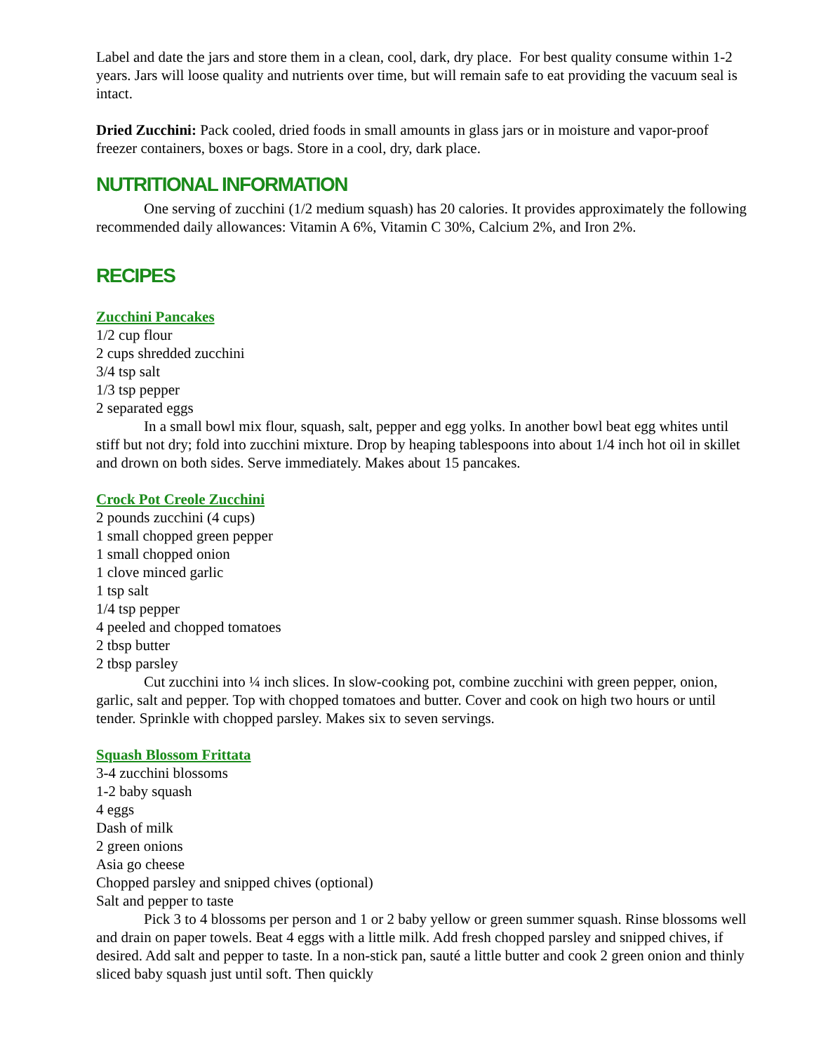Label and date the jars and store them in a clean, cool, dark, dry place. For best quality consume within 1-2 years. Jars will loose quality and nutrients over time, but will remain safe to eat providing the vacuum seal is intact.
Dried Zucchini: Pack cooled, dried foods in small amounts in glass jars or in moisture and vapor-proof freezer containers, boxes or bags. Store in a cool, dry, dark place.
NUTRITIONAL INFORMATION
One serving of zucchini (1/2 medium squash) has 20 calories. It provides approximately the following recommended daily allowances: Vitamin A 6%, Vitamin C 30%, Calcium 2%, and Iron 2%.
RECIPES
Zucchini Pancakes
1/2 cup flour
2 cups shredded zucchini
3/4 tsp salt
1/3 tsp pepper
2 separated eggs
In a small bowl mix flour, squash, salt, pepper and egg yolks. In another bowl beat egg whites until stiff but not dry; fold into zucchini mixture. Drop by heaping tablespoons into about 1/4 inch hot oil in skillet and drown on both sides. Serve immediately. Makes about 15 pancakes.
Crock Pot Creole Zucchini
2 pounds zucchini (4 cups)
1 small chopped green pepper
1 small chopped onion
1 clove minced garlic
1 tsp salt
1/4 tsp pepper
4 peeled and chopped tomatoes
2 tbsp butter
2 tbsp parsley
Cut zucchini into ¼ inch slices. In slow-cooking pot, combine zucchini with green pepper, onion, garlic, salt and pepper. Top with chopped tomatoes and butter. Cover and cook on high two hours or until tender. Sprinkle with chopped parsley. Makes six to seven servings.
Squash Blossom Frittata
3-4 zucchini blossoms
1-2 baby squash
4 eggs
Dash of milk
2 green onions
Asia go cheese
Chopped parsley and snipped chives (optional)
Salt and pepper to taste
Pick 3 to 4 blossoms per person and 1 or 2 baby yellow or green summer squash. Rinse blossoms well and drain on paper towels. Beat 4 eggs with a little milk. Add fresh chopped parsley and snipped chives, if desired. Add salt and pepper to taste. In a non-stick pan, sauté a little butter and cook 2 green onion and thinly sliced baby squash just until soft. Then quickly